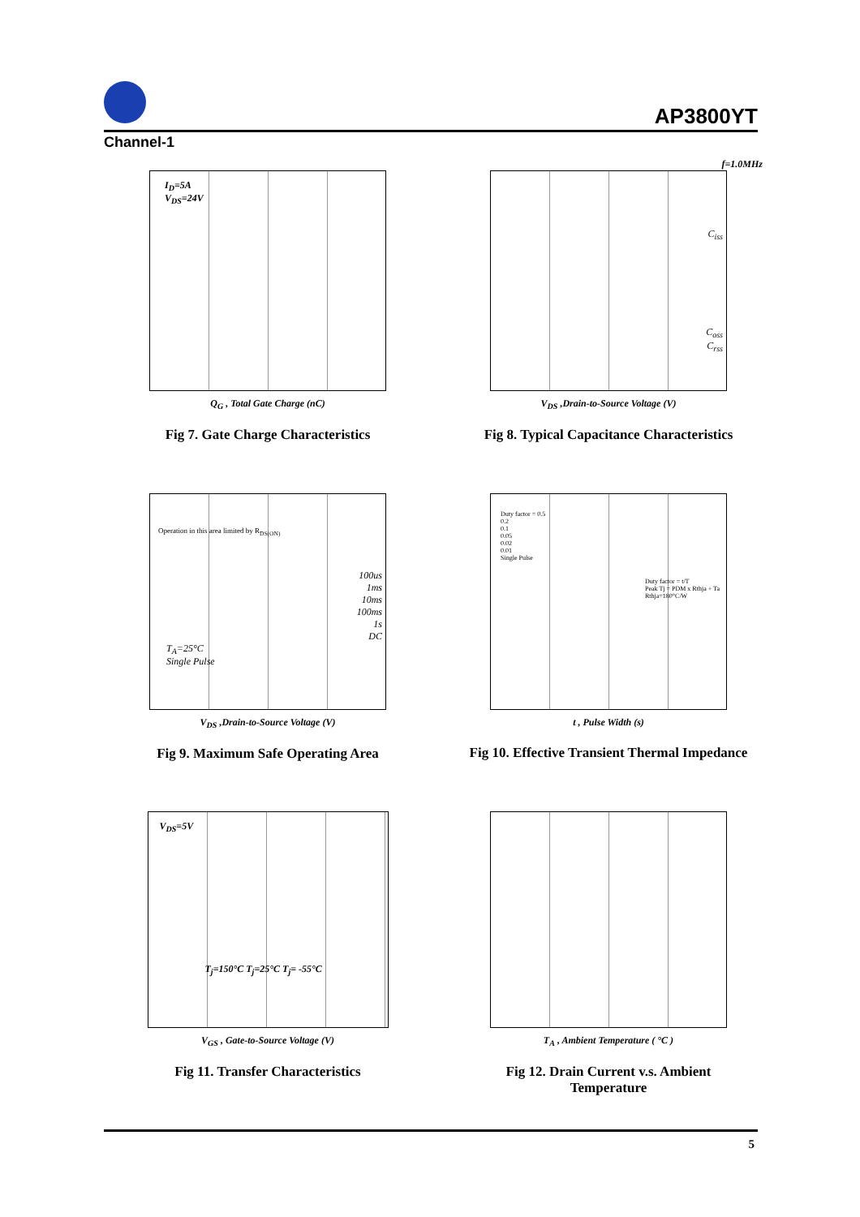AP3800YT
Channel-1
I<sub>D</sub>=5A
V<sub>DS</sub>=24V
Q<sub>G</sub> , Total Gate Charge (nC)
Fig 7. Gate Charge Characteristics
f=1.0MHz
C<sub>iss</sub>
C<sub>oss</sub>
C<sub>rss</sub>
V<sub>DS</sub> ,Drain-to-Source Voltage (V)
Fig 8. Typical Capacitance Characteristics
Operation in this area limited by R<sub>DS(ON)</sub>
100us
1ms
10ms
100ms
1s
DC
T<sub>A</sub>=25°C
Single Pulse
V<sub>DS</sub> ,Drain-to-Source Voltage (V)
Fig 9. Maximum Safe Operating Area
Duty factor = 0.5
0.2
0.1
0.05
0.02
0.01
Single Pulse
Duty factor = t/T
Peak Tj = PDM x Rthja + Ta
Rthja=180°C/W
t , Pulse Width (s)
Fig 10. Effective Transient Thermal Impedance
V<sub>DS</sub>=5V
T<sub>j</sub>=150°C T<sub>j</sub>=25°C T<sub>j</sub>= -55°C
V<sub>GS</sub> , Gate-to-Source Voltage (V)
Fig 11. Transfer Characteristics
T<sub>A</sub> , Ambient Temperature ( °C )
Fig 12. Drain Current v.s. Ambient
Temperature
5